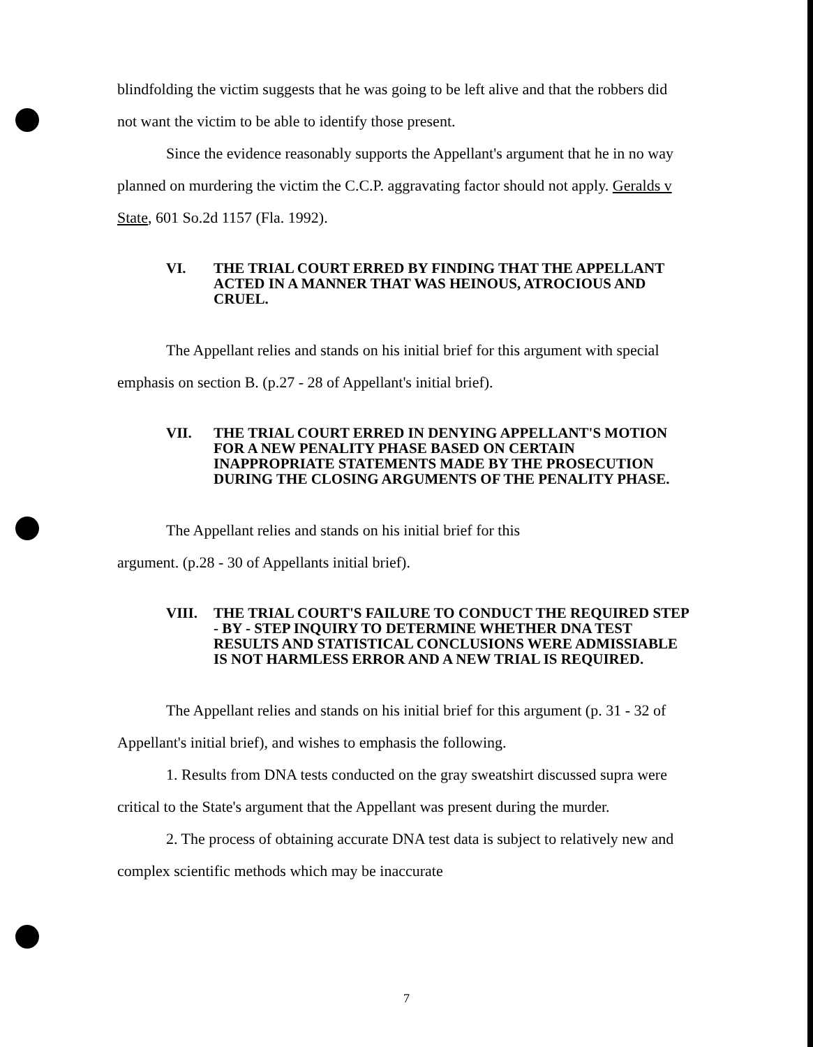blindfolding the victim suggests that he was going to be left alive and that the robbers did not want the victim to be able to identify those present.
Since the evidence reasonably supports the Appellant's argument that he in no way planned on murdering the victim the C.C.P. aggravating factor should not apply. Geralds v State, 601 So.2d 1157 (Fla. 1992).
VI. THE TRIAL COURT ERRED BY FINDING THAT THE APPELLANT ACTED IN A MANNER THAT WAS HEINOUS, ATROCIOUS AND CRUEL.
The Appellant relies and stands on his initial brief for this argument with special emphasis on section B. (p.27 - 28 of Appellant's initial brief).
VII. THE TRIAL COURT ERRED IN DENYING APPELLANT'S MOTION FOR A NEW PENALITY PHASE BASED ON CERTAIN INAPPROPRIATE STATEMENTS MADE BY THE PROSECUTION DURING THE CLOSING ARGUMENTS OF THE PENALITY PHASE.
The Appellant relies and stands on his initial brief for this
argument. (p.28 - 30 of Appellants initial brief).
VIII. THE TRIAL COURT'S FAILURE TO CONDUCT THE REQUIRED STEP - BY - STEP INQUIRY TO DETERMINE WHETHER DNA TEST RESULTS AND STATISTICAL CONCLUSIONS WERE ADMISSIABLE IS NOT HARMLESS ERROR AND A NEW TRIAL IS REQUIRED.
The Appellant relies and stands on his initial brief for this argument (p. 31 - 32 of Appellant's initial brief), and wishes to emphasis the following.
1. Results from DNA tests conducted on the gray sweatshirt discussed supra were critical to the State's argument that the Appellant was present during the murder.
2. The process of obtaining accurate DNA test data is subject to relatively new and complex scientific methods which may be inaccurate
7